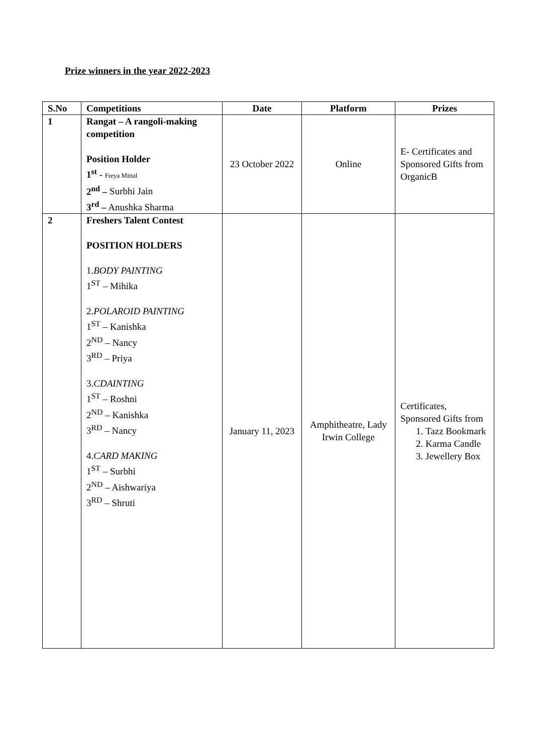Prize winners in the year 2022-2023
| S.No | Competitions | Date | Platform | Prizes |
| --- | --- | --- | --- | --- |
| 1 | Rangat – A rangoli-making competition Position Holder 1<sup>st</sup> - Freya Mittal 2<sup>nd</sup> – Surbhi Jain 3<sup>rd</sup> – Anushka Sharma | 23 October 2022 | Online | E- Certificates and Sponsored Gifts from OrganicB |
| 2 | Freshers Talent Contest POSITION HOLDERS 1. BODY PAINTING 1<sup>ST</sup> – Mihika 2. POLAROID PAINTING 1<sup>ST</sup> – Kanishka 2<sup>ND</sup> – Nancy 3<sup>RD</sup> – Priya 3. CDAINTING 1<sup>ST</sup> – Roshni 2<sup>ND</sup> – Kanishka 3<sup>RD</sup> – Nancy 4. CARD MAKING 1<sup>ST</sup> – Surbhi 2<sup>ND</sup> – Aishwariya 3<sup>RD</sup> – Shruti | January 11, 2023 | Amphitheatre, Lady Irwin College | Certificates, Sponsored Gifts from 1. Tazz Bookmark 2. Karma Candle 3. Jewellery Box |